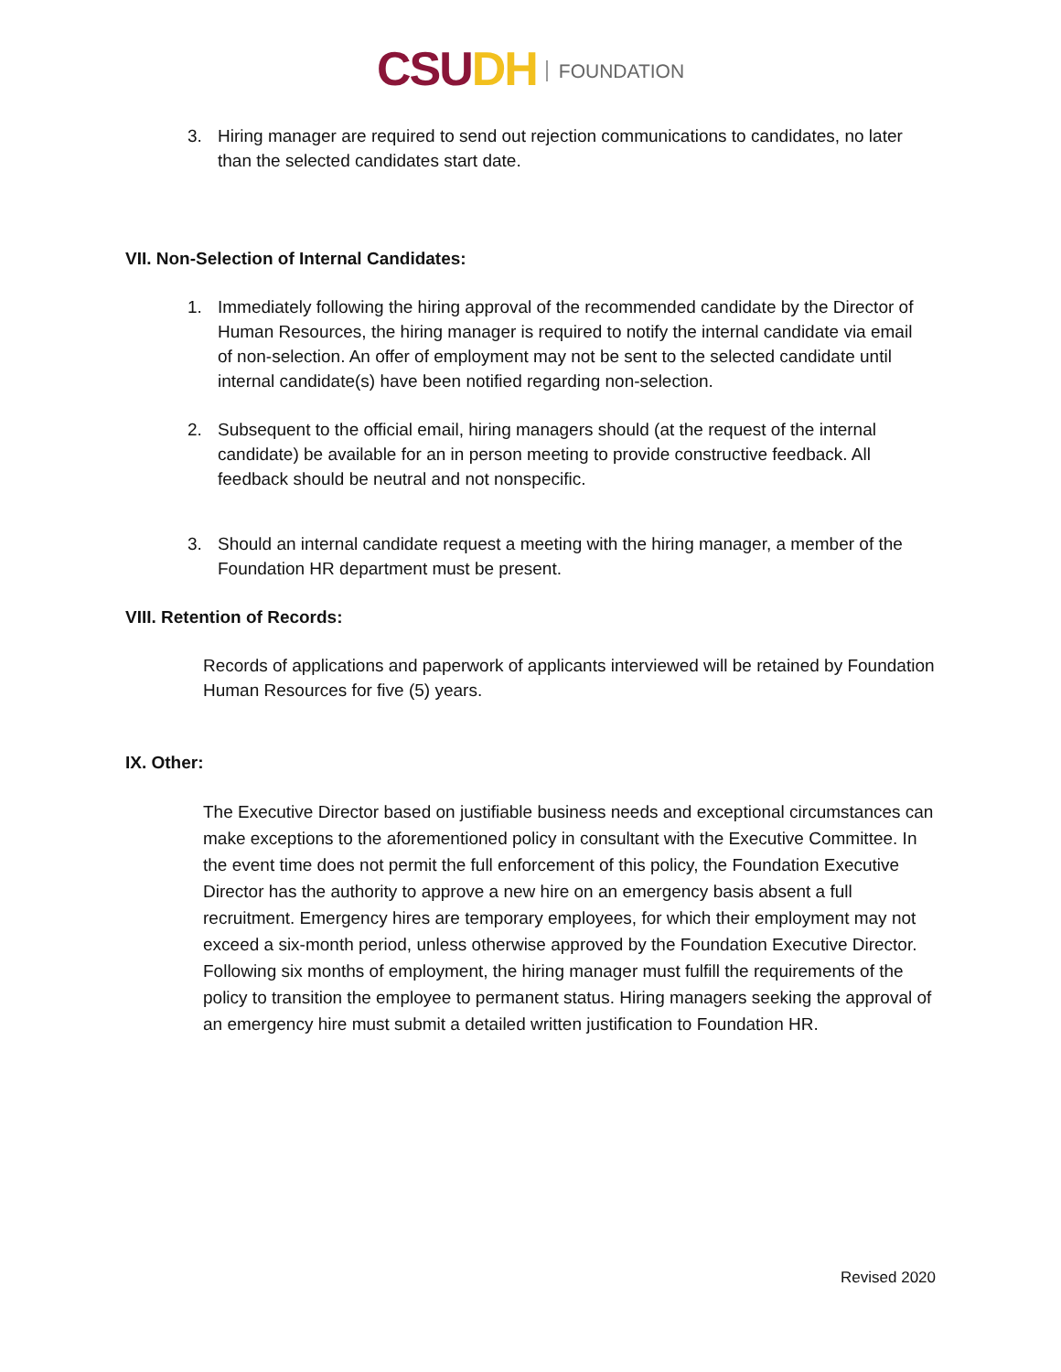CSU DH FOUNDATION
3. Hiring manager are required to send out rejection communications to candidates, no later than the selected candidates start date.
VII. Non-Selection of Internal Candidates:
1. Immediately following the hiring approval of the recommended candidate by the Director of Human Resources, the hiring manager is required to notify the internal candidate via email of non-selection. An offer of employment may not be sent to the selected candidate until internal candidate(s) have been notified regarding non-selection.
2. Subsequent to the official email, hiring managers should (at the request of the internal candidate) be available for an in person meeting to provide constructive feedback. All feedback should be neutral and not nonspecific.
3. Should an internal candidate request a meeting with the hiring manager, a member of the Foundation HR department must be present.
VIII. Retention of Records:
Records of applications and paperwork of applicants interviewed will be retained by Foundation Human Resources for five (5) years.
IX. Other:
The Executive Director based on justifiable business needs and exceptional circumstances can make exceptions to the aforementioned policy in consultant with the Executive Committee. In the event time does not permit the full enforcement of this policy, the Foundation Executive Director has the authority to approve a new hire on an emergency basis absent a full recruitment. Emergency hires are temporary employees, for which their employment may not exceed a six-month period, unless otherwise approved by the Foundation Executive Director. Following six months of employment, the hiring manager must fulfill the requirements of the policy to transition the employee to permanent status. Hiring managers seeking the approval of an emergency hire must submit a detailed written justification to Foundation HR.
Revised 2020